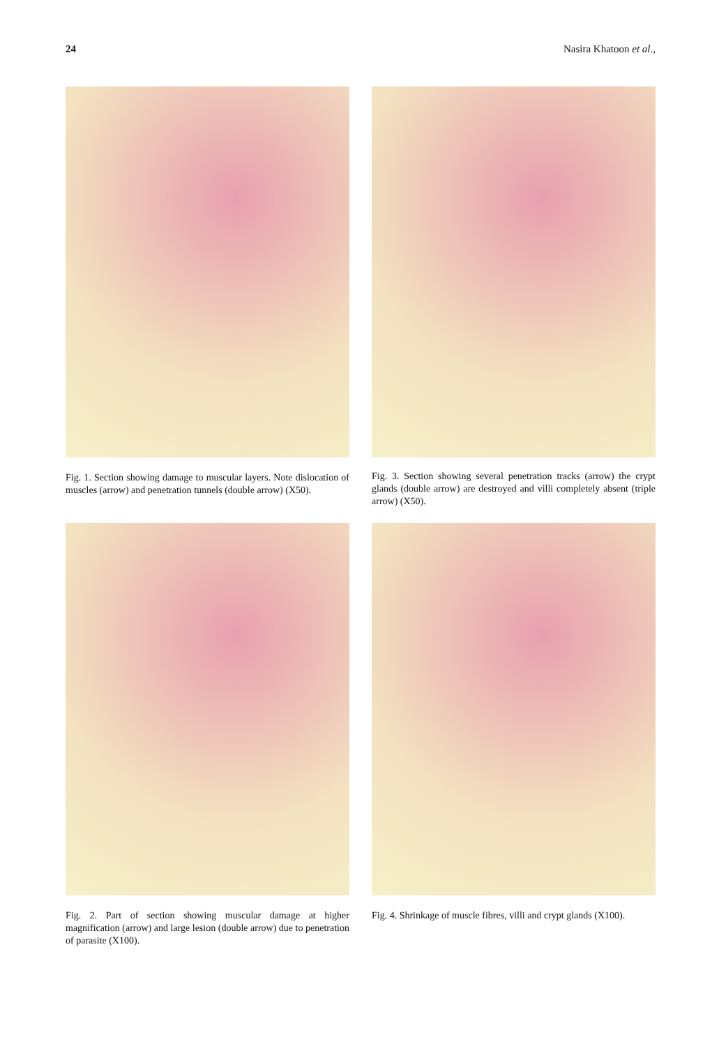24 Nasira Khatoon et al.,
Fig. 1. Section showing damage to muscular layers. Note dislocation of muscles (arrow) and penetration tunnels (double arrow) (X50).
Fig. 3. Section showing several penetration tracks (arrow) the crypt glands (double arrow) are destroyed and villi completely absent (triple arrow) (X50).
Fig. 2. Part of section showing muscular damage at higher magnification (arrow) and large lesion (double arrow) due to penetration of parasite (X100).
Fig. 4. Shrinkage of muscle fibres, villi and crypt glands (X100).